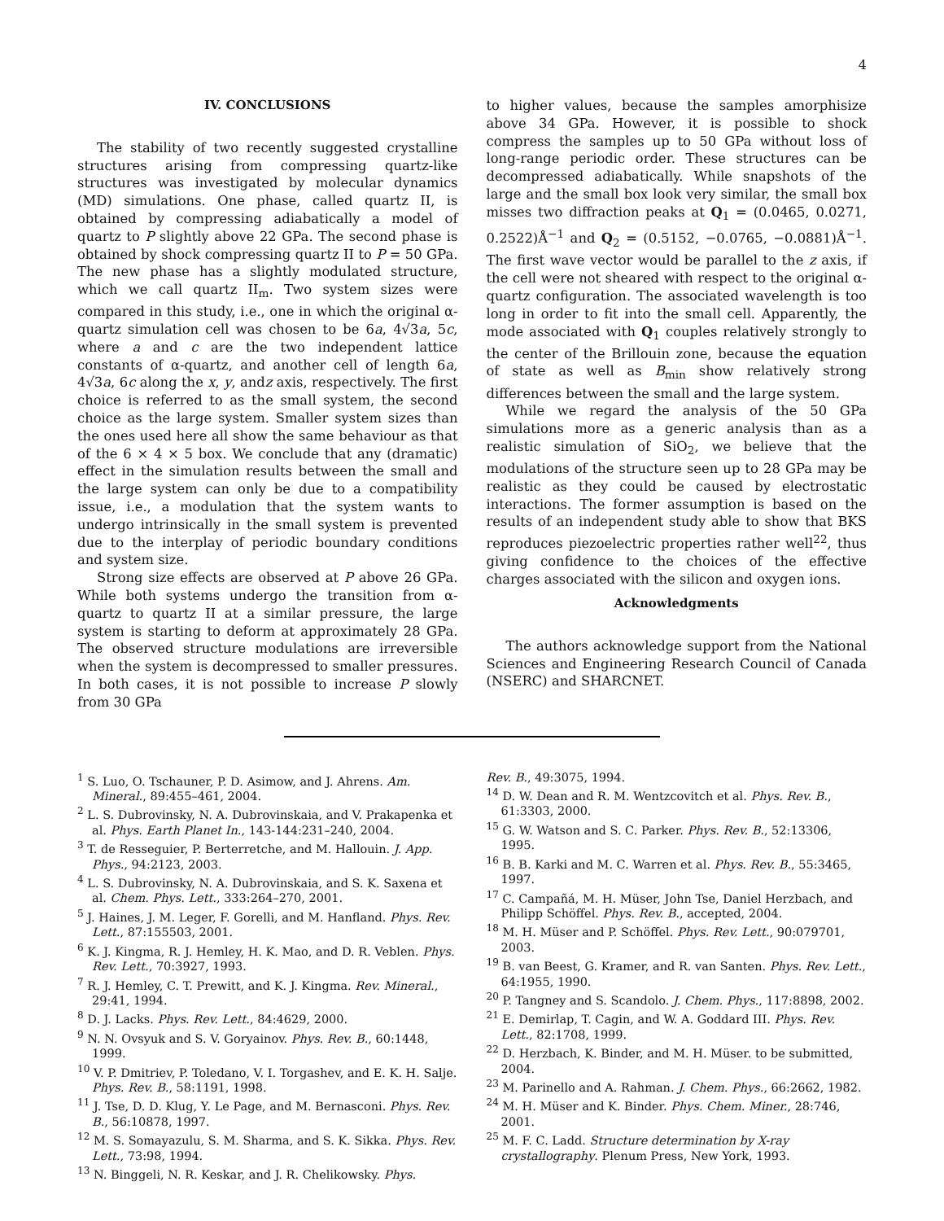4
IV. CONCLUSIONS
The stability of two recently suggested crystalline structures arising from compressing quartz-like structures was investigated by molecular dynamics (MD) simulations. One phase, called quartz II, is obtained by compressing adiabatically a model of quartz to P slightly above 22 GPa. The second phase is obtained by shock compressing quartz II to P = 50 GPa. The new phase has a slightly modulated structure, which we call quartz II<sub>m</sub>. Two system sizes were compared in this study, i.e., one in which the original α-quartz simulation cell was chosen to be 6a, 4√3a, 5c, where a and c are the two independent lattice constants of α-quartz, and another cell of length 6a, 4√3a, 6c along the x, y, andz axis, respectively. The first choice is referred to as the small system, the second choice as the large system. Smaller system sizes than the ones used here all show the same behaviour as that of the 6 × 4 × 5 box. We conclude that any (dramatic) effect in the simulation results between the small and the large system can only be due to a compatibility issue, i.e., a modulation that the system wants to undergo intrinsically in the small system is prevented due to the interplay of periodic boundary conditions and system size.
Strong size effects are observed at P above 26 GPa. While both systems undergo the transition from α-quartz to quartz II at a similar pressure, the large system is starting to deform at approximately 28 GPa. The observed structure modulations are irreversible when the system is decompressed to smaller pressures. In both cases, it is not possible to increase P slowly from 30 GPa
to higher values, because the samples amorphisize above 34 GPa. However, it is possible to shock compress the samples up to 50 GPa without loss of long-range periodic order. These structures can be decompressed adiabatically. While snapshots of the large and the small box look very similar, the small box misses two diffraction peaks at Q<sub>1</sub> = (0.0465, 0.0271, 0.2522)Å<sup>−1</sup> and Q<sub>2</sub> = (0.5152, −0.0765, −0.0881)Å<sup>−1</sup>. The first wave vector would be parallel to the z axis, if the cell were not sheared with respect to the original α-quartz configuration. The associated wavelength is too long in order to fit into the small cell. Apparently, the mode associated with Q<sub>1</sub> couples relatively strongly to the center of the Brillouin zone, because the equation of state as well as B<sub>min</sub> show relatively strong differences between the small and the large system.
While we regard the analysis of the 50 GPa simulations more as a generic analysis than as a realistic simulation of SiO<sub>2</sub>, we believe that the modulations of the structure seen up to 28 GPa may be realistic as they could be caused by electrostatic interactions. The former assumption is based on the results of an independent study able to show that BKS reproduces piezoelectric properties rather well<sup>22</sup>, thus giving confidence to the choices of the effective charges associated with the silicon and oxygen ions.
Acknowledgments
The authors acknowledge support from the National Sciences and Engineering Research Council of Canada (NSERC) and SHARCNET.
<sup>1</sup> S. Luo, O. Tschauner, P. D. Asimow, and J. Ahrens. Am. Mineral., 89:455–461, 2004.
<sup>2</sup> L. S. Dubrovinsky, N. A. Dubrovinskaia, and V. Prakapenka et al. Phys. Earth Planet In., 143-144:231–240, 2004.
<sup>3</sup> T. de Resseguier, P. Berterretche, and M. Hallouin. J. App. Phys., 94:2123, 2003.
<sup>4</sup> L. S. Dubrovinsky, N. A. Dubrovinskaia, and S. K. Saxena et al. Chem. Phys. Lett., 333:264–270, 2001.
<sup>5</sup> J. Haines, J. M. Leger, F. Gorelli, and M. Hanfland. Phys. Rev. Lett., 87:155503, 2001.
<sup>6</sup> K. J. Kingma, R. J. Hemley, H. K. Mao, and D. R. Veblen. Phys. Rev. Lett., 70:3927, 1993.
<sup>7</sup> R. J. Hemley, C. T. Prewitt, and K. J. Kingma. Rev. Mineral., 29:41, 1994.
<sup>8</sup> D. J. Lacks. Phys. Rev. Lett., 84:4629, 2000.
<sup>9</sup> N. N. Ovsyuk and S. V. Goryainov. Phys. Rev. B., 60:1448, 1999.
<sup>10</sup> V. P. Dmitriev, P. Toledano, V. I. Torgashev, and E. K. H. Salje. Phys. Rev. B., 58:1191, 1998.
<sup>11</sup> J. Tse, D. D. Klug, Y. Le Page, and M. Bernasconi. Phys. Rev. B., 56:10878, 1997.
<sup>12</sup> M. S. Somayazulu, S. M. Sharma, and S. K. Sikka. Phys. Rev. Lett., 73:98, 1994.
<sup>13</sup> N. Binggeli, N. R. Keskar, and J. R. Chelikowsky. Phys.
Rev. B., 49:3075, 1994.
<sup>14</sup> D. W. Dean and R. M. Wentzcovitch et al. Phys. Rev. B., 61:3303, 2000.
<sup>15</sup> G. W. Watson and S. C. Parker. Phys. Rev. B., 52:13306, 1995.
<sup>16</sup> B. B. Karki and M. C. Warren et al. Phys. Rev. B., 55:3465, 1997.
<sup>17</sup> C. Campañá, M. H. Müser, John Tse, Daniel Herzbach, and Philipp Schöffel. Phys. Rev. B., accepted, 2004.
<sup>18</sup> M. H. Müser and P. Schöffel. Phys. Rev. Lett., 90:079701, 2003.
<sup>19</sup> B. van Beest, G. Kramer, and R. van Santen. Phys. Rev. Lett., 64:1955, 1990.
<sup>20</sup> P. Tangney and S. Scandolo. J. Chem. Phys., 117:8898, 2002.
<sup>21</sup> E. Demirlap, T. Cagin, and W. A. Goddard III. Phys. Rev. Lett., 82:1708, 1999.
<sup>22</sup> D. Herzbach, K. Binder, and M. H. Müser. to be submitted, 2004.
<sup>23</sup> M. Parinello and A. Rahman. J. Chem. Phys., 66:2662, 1982.
<sup>24</sup> M. H. Müser and K. Binder. Phys. Chem. Miner., 28:746, 2001.
<sup>25</sup> M. F. C. Ladd. Structure determination by X-ray crystallography. Plenum Press, New York, 1993.